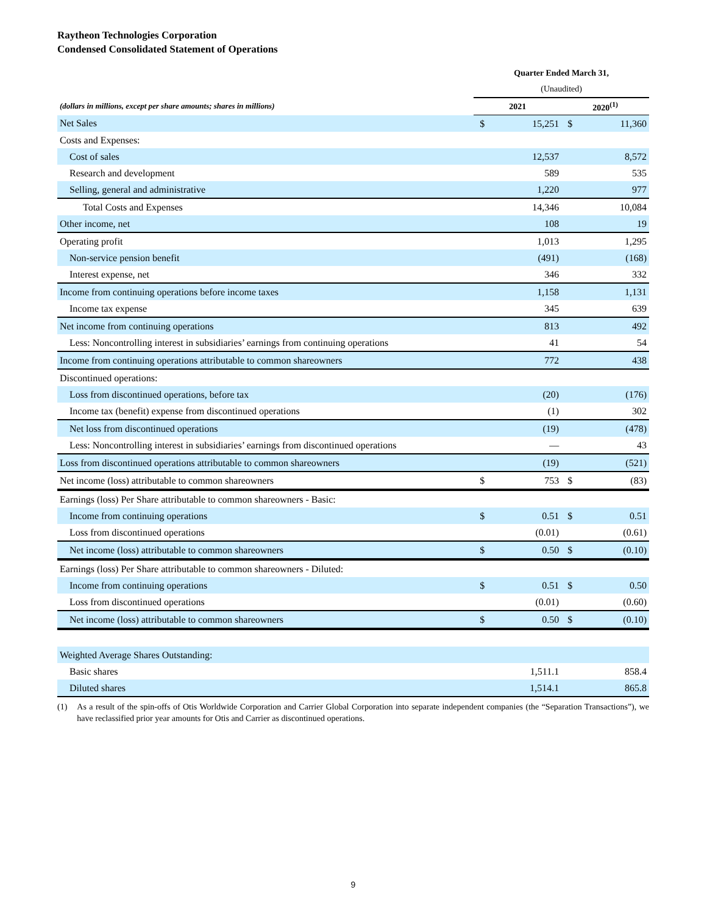Raytheon Technologies Corporation
Condensed Consolidated Statement of Operations
| | Quarter Ended March 31, | | | |
| | (Unaudited) | | | |
| (dollars in millions, except per share amounts; shares in millions) | 2021 | | 2020<sup>(1)</sup> | |
| Net Sales | $ | 15,251 | $ | 11,360 |
| Costs and Expenses: | | | | |
| Cost of sales | | 12,537 | | 8,572 |
| Research and development | | 589 | | 535 |
| Selling, general and administrative | | 1,220 | | 977 |
| Total Costs and Expenses | | 14,346 | | 10,084 |
| Other income, net | | 108 | | 19 |
| Operating profit | | 1,013 | | 1,295 |
| Non-service pension benefit | | (491) | | (168) |
| Interest expense, net | | 346 | | 332 |
| Income from continuing operations before income taxes | | 1,158 | | 1,131 |
| Income tax expense | | 345 | | 639 |
| Net income from continuing operations | | 813 | | 492 |
| Less: Noncontrolling interest in subsidiaries’ earnings from continuing operations | | 41 | | 54 |
| Income from continuing operations attributable to common shareowners | | 772 | | 438 |
| Discontinued operations: | | | | |
| Loss from discontinued operations, before tax | | (20) | | (176) |
| Income tax (benefit) expense from discontinued operations | | (1) | | 302 |
| Net loss from discontinued operations | | (19) | | (478) |
| Less: Noncontrolling interest in subsidiaries’ earnings from discontinued operations | | — | | 43 |
| Loss from discontinued operations attributable to common shareowners | | (19) | | (521) |
| Net income (loss) attributable to common shareowners | $ | 753 | $ | (83) |
| Earnings (loss) Per Share attributable to common shareowners - Basic: | | | | |
| Income from continuing operations | $ | 0.51 | $ | 0.51 |
| Loss from discontinued operations | | (0.01) | | (0.61) |
| Net income (loss) attributable to common shareowners | $ | 0.50 | $ | (0.10) |
| Earnings (loss) Per Share attributable to common shareowners - Diluted: | | | | |
| Income from continuing operations | $ | 0.51 | $ | 0.50 |
| Loss from discontinued operations | | (0.01) | | (0.60) |
| Net income (loss) attributable to common shareowners | $ | 0.50 | $ | (0.10) |
| Weighted Average Shares Outstanding: | | | | |
| Basic shares | | 1,511.1 | | 858.4 |
| Diluted shares | | 1,514.1 | | 865.8 |
(1) As a result of the spin-offs of Otis Worldwide Corporation and Carrier Global Corporation into separate independent companies (the “Separation Transactions”), we have reclassified prior year amounts for Otis and Carrier as discontinued operations.
9